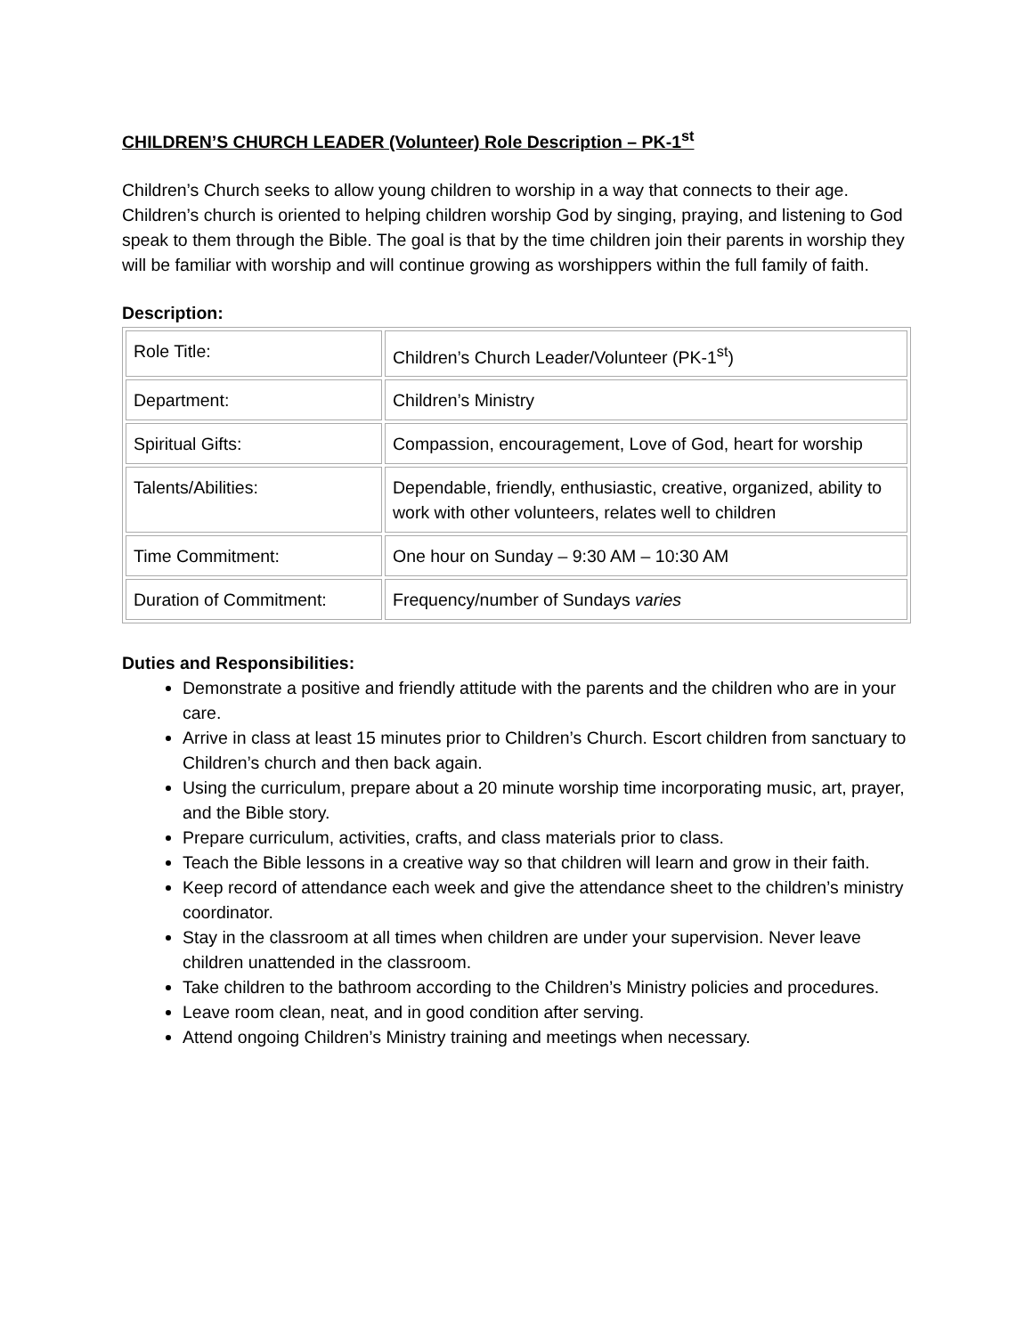CHILDREN’S CHURCH LEADER (Volunteer) Role Description – PK-1<sup>st</sup>
Children’s Church seeks to allow young children to worship in a way that connects to their age. Children’s church is oriented to helping children worship God by singing, praying, and listening to God speak to them through the Bible. The goal is that by the time children join their parents in worship they will be familiar with worship and will continue growing as worshippers within the full family of faith.
Description:
| Role Title: | Children’s Church Leader/Volunteer (PK-1<sup>st</sup>) |
| Department: | Children’s Ministry |
| Spiritual Gifts: | Compassion, encouragement, Love of God, heart for worship |
| Talents/Abilities: | Dependable, friendly, enthusiastic, creative, organized, ability to work with other volunteers, relates well to children |
| Time Commitment: | One hour on Sunday – 9:30 AM – 10:30 AM |
| Duration of Commitment: | Frequency/number of Sundays varies |
Duties and Responsibilities:
Demonstrate a positive and friendly attitude with the parents and the children who are in your care.
Arrive in class at least 15 minutes prior to Children’s Church. Escort children from sanctuary to Children’s church and then back again.
Using the curriculum, prepare about a 20 minute worship time incorporating music, art, prayer, and the Bible story.
Prepare curriculum, activities, crafts, and class materials prior to class.
Teach the Bible lessons in a creative way so that children will learn and grow in their faith.
Keep record of attendance each week and give the attendance sheet to the children’s ministry coordinator.
Stay in the classroom at all times when children are under your supervision. Never leave children unattended in the classroom.
Take children to the bathroom according to the Children’s Ministry policies and procedures.
Leave room clean, neat, and in good condition after serving.
Attend ongoing Children’s Ministry training and meetings when necessary.